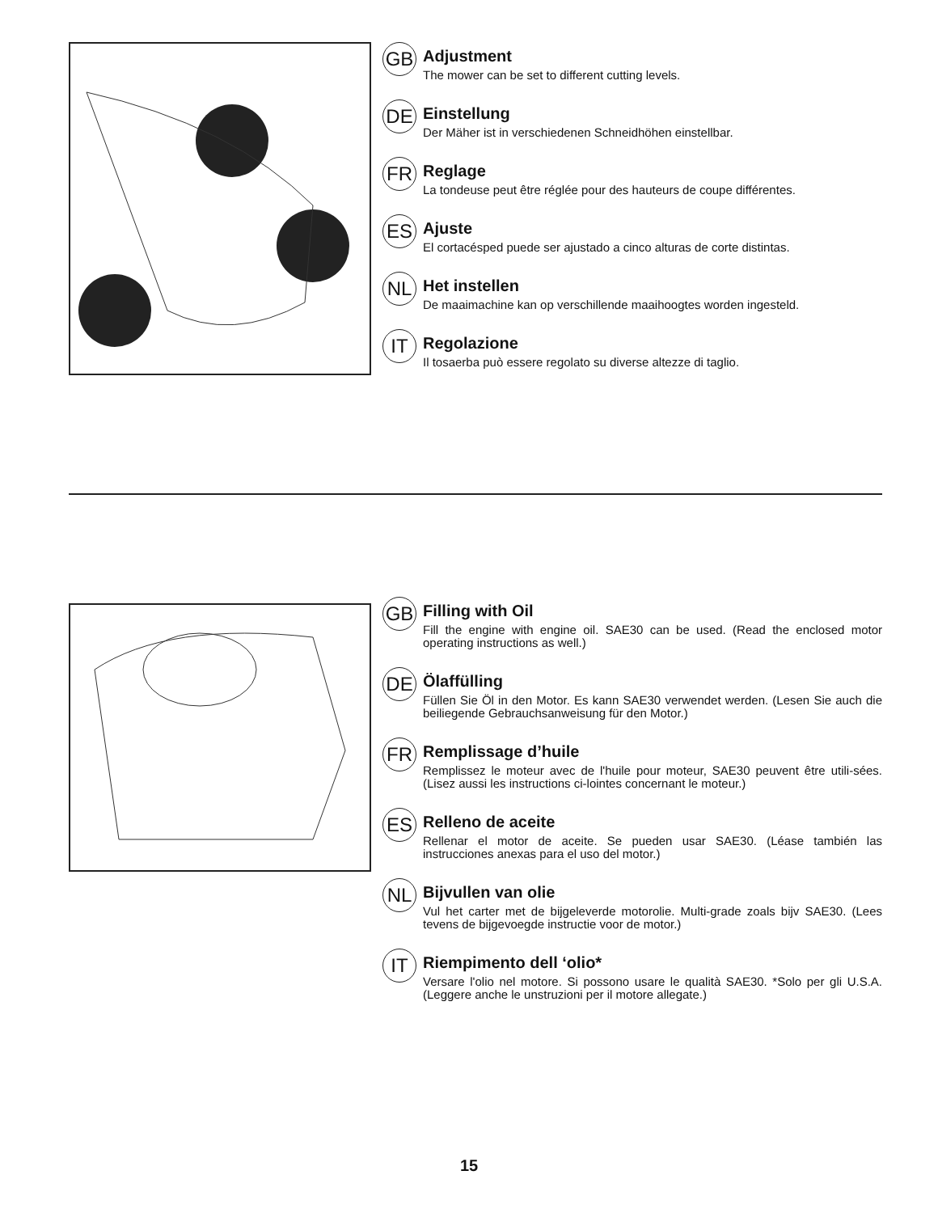GB
Adjustment
The mower can be set to different cutting levels.
DE
Einstellung
Der Mäher ist in verschiedenen Schneidhöhen einstellbar.
FR
Reglage
La tondeuse peut être réglée pour des hauteurs de coupe différentes.
ES
Ajuste
El cortacésped puede ser ajustado a cinco alturas de corte distintas.
NL
Het instellen
De maaimachine kan op verschillende maaihoogtes worden ingesteld.
IT
Regolazione
Il tosaerba può essere regolato su diverse altezze di taglio.
GB
Filling with Oil
Fill the engine with engine oil. SAE30 can be used. (Read the enclosed motor operating instructions as well.)
DE
Ölaffülling
Füllen Sie Öl in den Motor. Es kann SAE30 verwendet werden. (Lesen Sie auch die beiliegende Gebrauchsanweisung für den Motor.)
FR
Remplissage d’huile
Remplissez le moteur avec de l'huile pour moteur, SAE30 peuvent être utili-sées. (Lisez aussi les instructions ci-lointes concernant le moteur.)
ES
Relleno de aceite
Rellenar el motor de aceite. Se pueden usar SAE30. (Léase también las instrucciones anexas para el uso del motor.)
NL
Bijvullen van olie
Vul het carter met de bijgeleverde motorolie. Multi-grade zoals bijv SAE30. (Lees tevens de bijgevoegde instructie voor de motor.)
IT
Riempimento dell ‘olio*
Versare l'olio nel motore. Si possono usare le qualità SAE30. *Solo per gli U.S.A. (Leggere anche le unstruzioni per il motore allegate.)
15